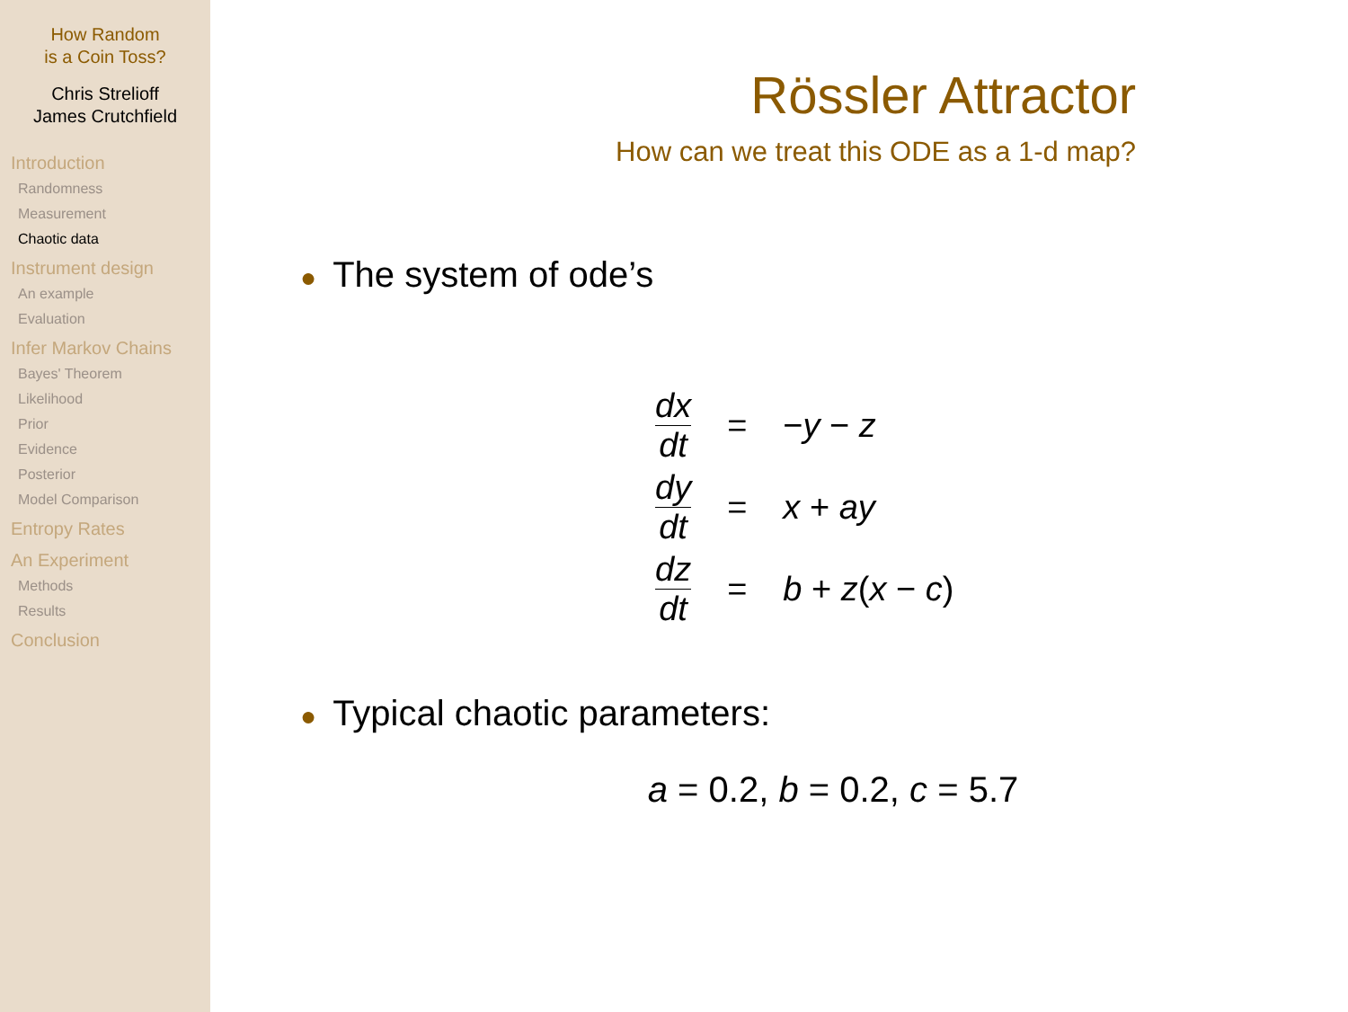How Random
is a Coin Toss?
Chris Strelioff
James Crutchfield
Introduction
Randomness
Measurement
Chaotic data
Instrument design
An example
Evaluation
Infer Markov Chains
Bayes' Theorem
Likelihood
Prior
Evidence
Posterior
Model Comparison
Entropy Rates
An Experiment
Methods
Results
Conclusion
Rössler Attractor
How can we treat this ODE as a 1-d map?
● The system of ode’s
| dx dt | = | − y − z |
| dy dt | = | x + ay |
| dz dt | = | b + z ( x − c ) |
● Typical chaotic parameters:
a = 0.2, b = 0.2, c = 5.7